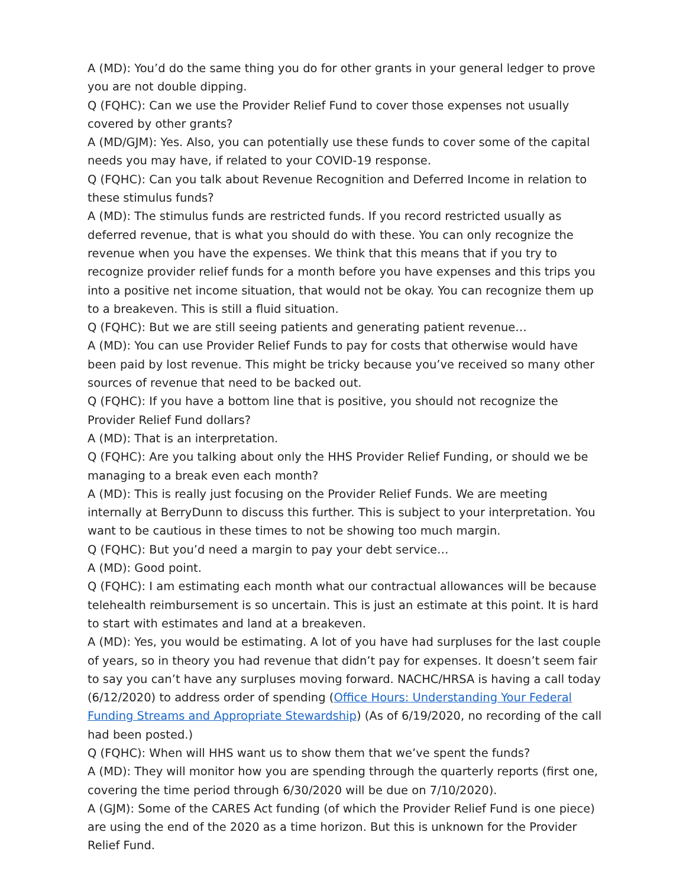A (MD): You’d do the same thing you do for other grants in your general ledger to prove you are not double dipping.
Q (FQHC): Can we use the Provider Relief Fund to cover those expenses not usually covered by other grants?
A (MD/GJM): Yes. Also, you can potentially use these funds to cover some of the capital needs you may have, if related to your COVID-19 response.
Q (FQHC): Can you talk about Revenue Recognition and Deferred Income in relation to these stimulus funds?
A (MD): The stimulus funds are restricted funds. If you record restricted usually as deferred revenue, that is what you should do with these. You can only recognize the revenue when you have the expenses. We think that this means that if you try to recognize provider relief funds for a month before you have expenses and this trips you into a positive net income situation, that would not be okay. You can recognize them up to a breakeven. This is still a fluid situation.
Q (FQHC): But we are still seeing patients and generating patient revenue…
A (MD): You can use Provider Relief Funds to pay for costs that otherwise would have been paid by lost revenue. This might be tricky because you’ve received so many other sources of revenue that need to be backed out.
Q (FQHC): If you have a bottom line that is positive, you should not recognize the Provider Relief Fund dollars?
A (MD): That is an interpretation.
Q (FQHC): Are you talking about only the HHS Provider Relief Funding, or should we be managing to a break even each month?
A (MD): This is really just focusing on the Provider Relief Funds. We are meeting internally at BerryDunn to discuss this further. This is subject to your interpretation. You want to be cautious in these times to not be showing too much margin.
Q (FQHC): But you’d need a margin to pay your debt service…
A (MD): Good point.
Q (FQHC): I am estimating each month what our contractual allowances will be because telehealth reimbursement is so uncertain. This is just an estimate at this point. It is hard to start with estimates and land at a breakeven.
A (MD): Yes, you would be estimating. A lot of you have had surpluses for the last couple of years, so in theory you had revenue that didn’t pay for expenses. It doesn’t seem fair to say you can’t have any surpluses moving forward. NACHC/HRSA is having a call today (6/12/2020) to address order of spending (Office Hours: Understanding Your Federal Funding Streams and Appropriate Stewardship) (As of 6/19/2020, no recording of the call had been posted.)
Q (FQHC): When will HHS want us to show them that we’ve spent the funds?
A (MD): They will monitor how you are spending through the quarterly reports (first one, covering the time period through 6/30/2020 will be due on 7/10/2020).
A (GJM): Some of the CARES Act funding (of which the Provider Relief Fund is one piece) are using the end of the 2020 as a time horizon. But this is unknown for the Provider Relief Fund.